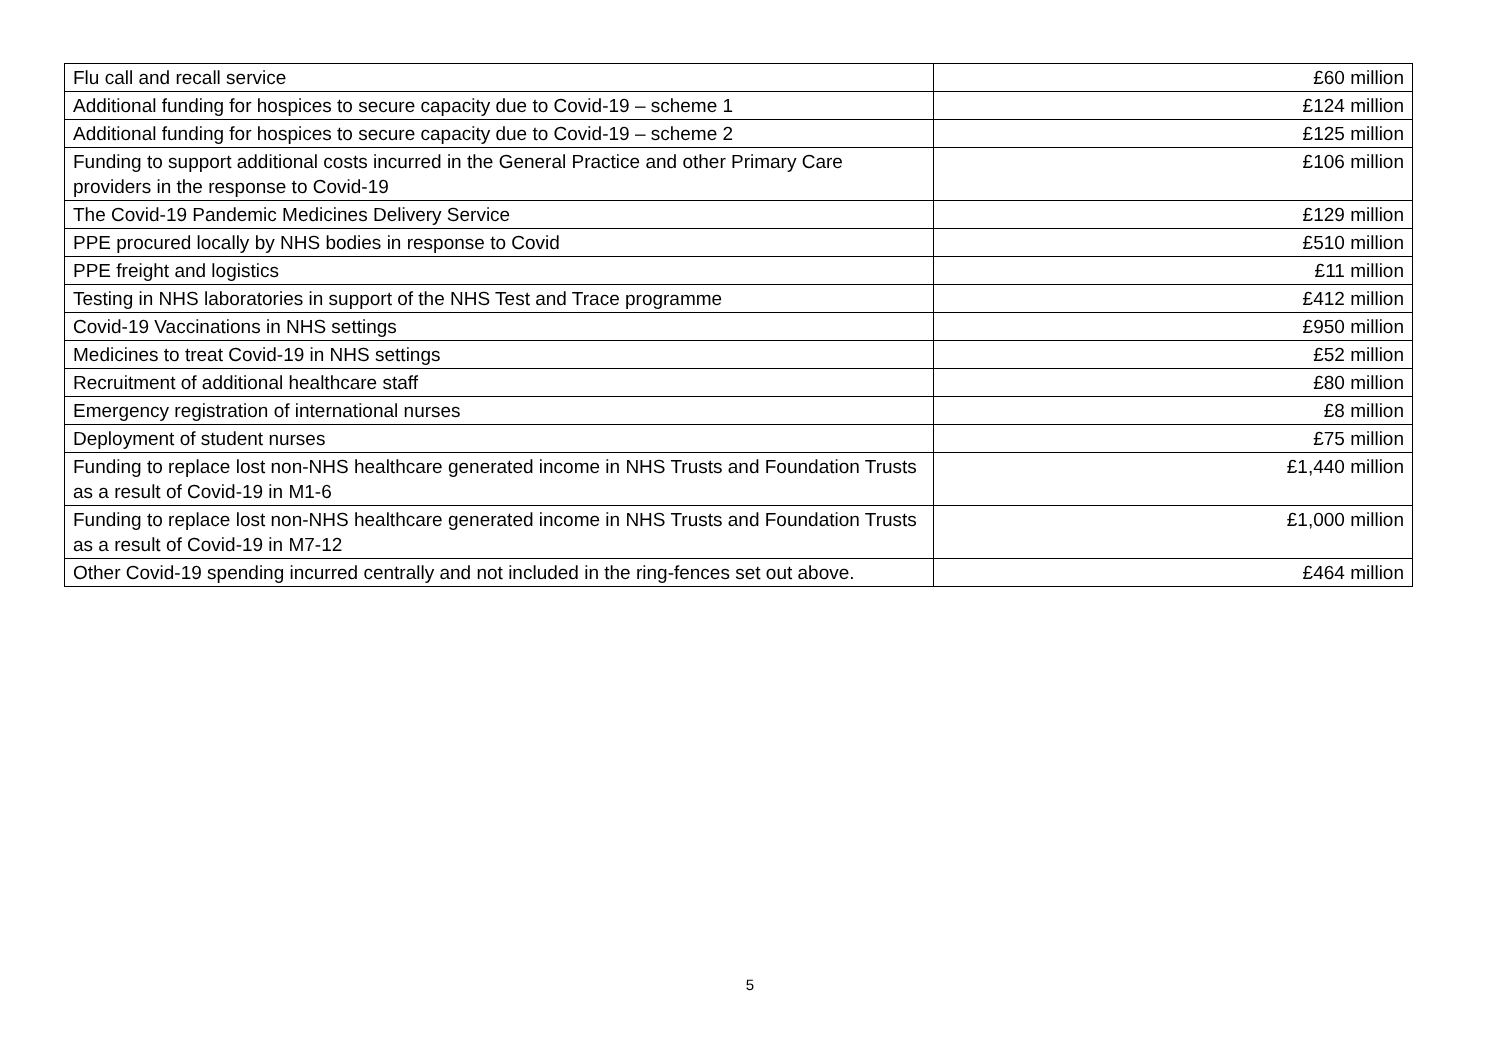| Flu call and recall service | £60 million |
| Additional funding for hospices to secure capacity due to Covid-19 – scheme 1 | £124 million |
| Additional funding for hospices to secure capacity due to Covid-19 – scheme 2 | £125 million |
| Funding to support additional costs incurred in the General Practice and other Primary Care providers in the response to Covid-19 | £106 million |
| The Covid-19 Pandemic Medicines Delivery Service | £129 million |
| PPE procured locally by NHS bodies in response to Covid | £510 million |
| PPE freight and logistics | £11 million |
| Testing in NHS laboratories in support of the NHS Test and Trace programme | £412 million |
| Covid-19 Vaccinations in NHS settings | £950 million |
| Medicines to treat Covid-19 in NHS settings | £52 million |
| Recruitment of additional healthcare staff | £80 million |
| Emergency registration of international nurses | £8 million |
| Deployment of student nurses | £75 million |
| Funding to replace lost non-NHS healthcare generated income in NHS Trusts and Foundation Trusts as a result of Covid-19 in M1-6 | £1,440 million |
| Funding to replace lost non-NHS healthcare generated income in NHS Trusts and Foundation Trusts as a result of Covid-19 in M7-12 | £1,000 million |
| Other Covid-19 spending incurred centrally and not included in the ring-fences set out above. | £464 million |
5